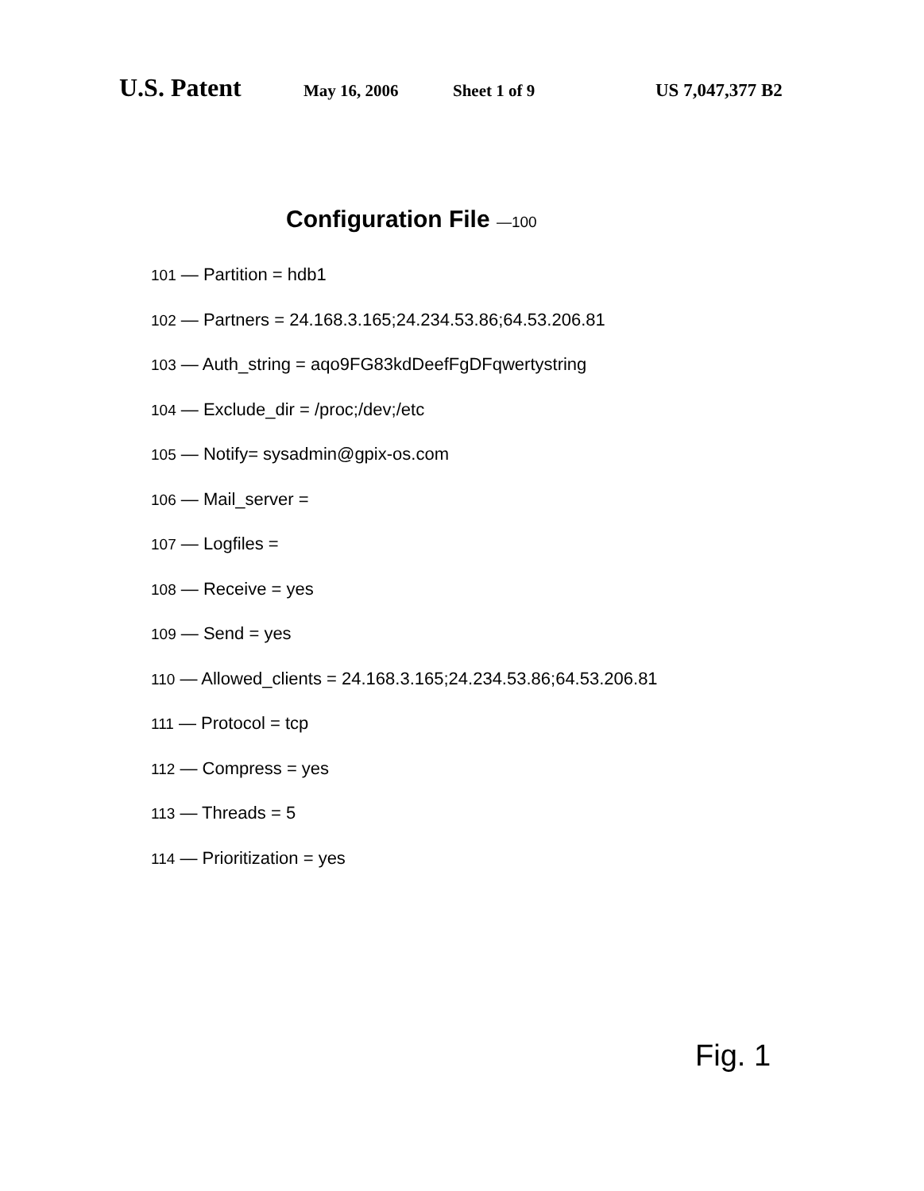U.S. Patent May 16, 2006 Sheet 1 of 9 US 7,047,377 B2
Configuration File —100
101 — Partition = hdb1
102 — Partners = 24.168.3.165;24.234.53.86;64.53.206.81
103 — Auth_string = aqo9FG83kdDeefFgDFqwertystring
104 — Exclude_dir = /proc;/dev;/etc
105 — Notify= sysadmin@gpix-os.com
106 — Mail_server =
107 — Logfiles =
108 — Receive = yes
109 — Send = yes
110 — Allowed_clients = 24.168.3.165;24.234.53.86;64.53.206.81
111 — Protocol = tcp
112 — Compress = yes
113 — Threads = 5
114 — Prioritization = yes
Fig. 1